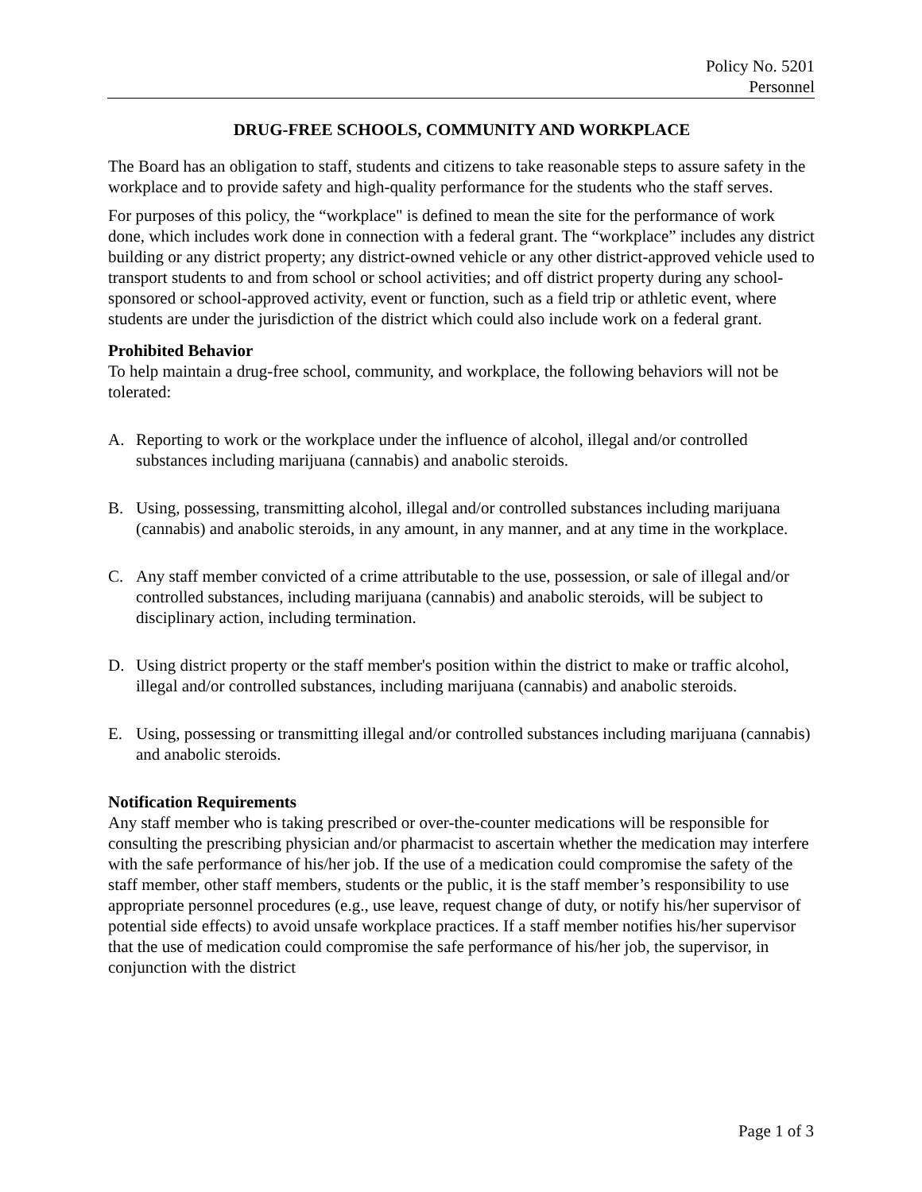Policy No. 5201
Personnel
DRUG-FREE SCHOOLS, COMMUNITY AND WORKPLACE
The Board has an obligation to staff, students and citizens to take reasonable steps to assure safety in the workplace and to provide safety and high-quality performance for the students who the staff serves.
For purposes of this policy, the “workplace" is defined to mean the site for the performance of work done, which includes work done in connection with a federal grant. The “workplace” includes any district building or any district property; any district-owned vehicle or any other district-approved vehicle used to transport students to and from school or school activities; and off district property during any school-sponsored or school-approved activity, event or function, such as a field trip or athletic event, where students are under the jurisdiction of the district which could also include work on a federal grant.
Prohibited Behavior
To help maintain a drug-free school, community, and workplace, the following behaviors will not be tolerated:
A. Reporting to work or the workplace under the influence of alcohol, illegal and/or controlled substances including marijuana (cannabis) and anabolic steroids.
B. Using, possessing, transmitting alcohol, illegal and/or controlled substances including marijuana (cannabis) and anabolic steroids, in any amount, in any manner, and at any time in the workplace.
C. Any staff member convicted of a crime attributable to the use, possession, or sale of illegal and/or controlled substances, including marijuana (cannabis) and anabolic steroids, will be subject to disciplinary action, including termination.
D. Using district property or the staff member's position within the district to make or traffic alcohol, illegal and/or controlled substances, including marijuana (cannabis) and anabolic steroids.
E. Using, possessing or transmitting illegal and/or controlled substances including marijuana (cannabis) and anabolic steroids.
Notification Requirements
Any staff member who is taking prescribed or over-the-counter medications will be responsible for consulting the prescribing physician and/or pharmacist to ascertain whether the medication may interfere with the safe performance of his/her job. If the use of a medication could compromise the safety of the staff member, other staff members, students or the public, it is the staff member’s responsibility to use appropriate personnel procedures (e.g., use leave, request change of duty, or notify his/her supervisor of potential side effects) to avoid unsafe workplace practices. If a staff member notifies his/her supervisor that the use of medication could compromise the safe performance of his/her job, the supervisor, in conjunction with the district
Page 1 of 3